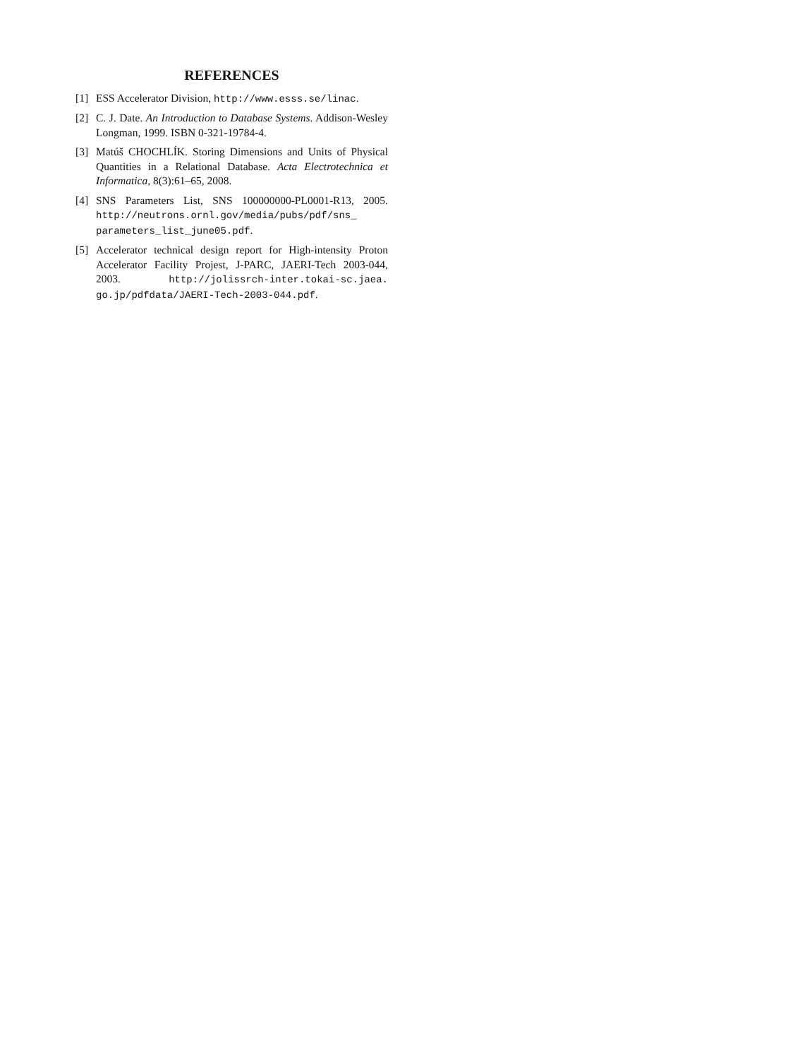REFERENCES
[1] ESS Accelerator Division, http://www.esss.se/linac.
[2] C. J. Date. An Introduction to Database Systems. Addison-Wesley Longman, 1999. ISBN 0-321-19784-4.
[3] Matúš CHOCHLÍK. Storing Dimensions and Units of Physical Quantities in a Relational Database. Acta Electrotechnica et Informatica, 8(3):61–65, 2008.
[4] SNS Parameters List, SNS 100000000-PL0001-R13, 2005. http://neutrons.ornl.gov/media/pubs/pdf/sns_ parameters_list_june05.pdf.
[5] Accelerator technical design report for High-intensity Proton Accelerator Facility Projest, J-PARC, JAERI-Tech 2003-044, 2003. http://jolissrch-inter.tokai-sc.jaea. go.jp/pdfdata/JAERI-Tech-2003-044.pdf.